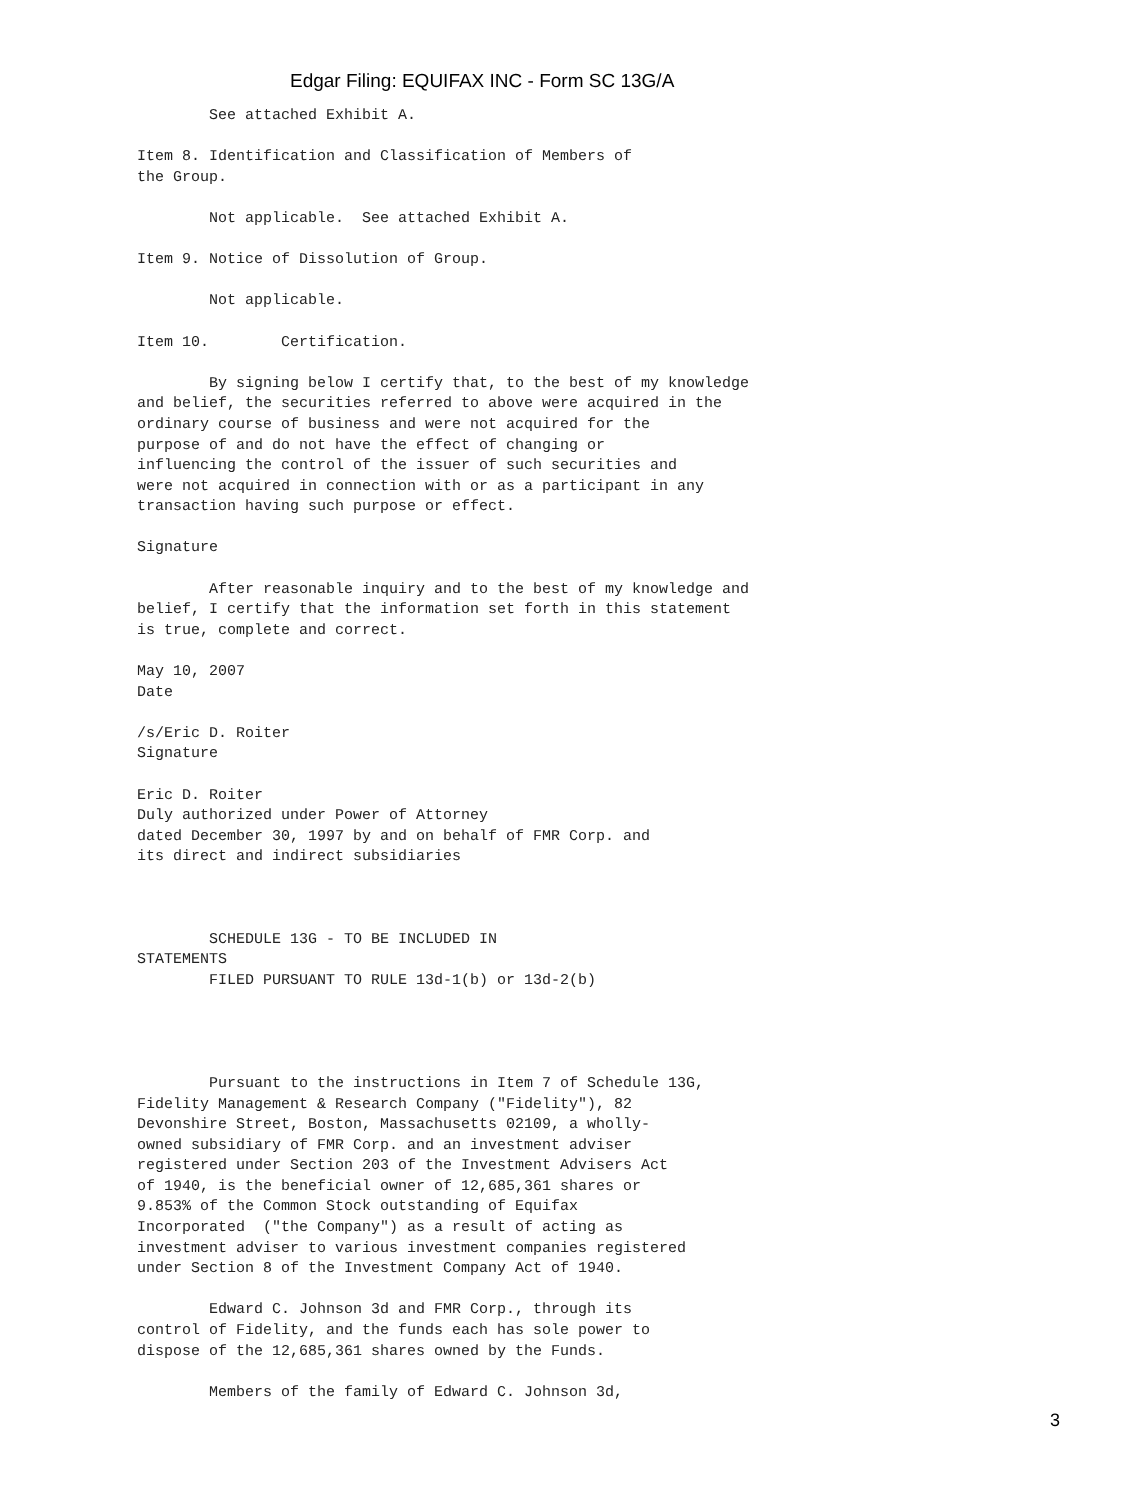Edgar Filing: EQUIFAX INC - Form SC 13G/A
        See attached Exhibit A.

Item 8. Identification and Classification of Members of
the Group.

        Not applicable.  See attached Exhibit A.

Item 9. Notice of Dissolution of Group.

        Not applicable.

Item 10.        Certification.

        By signing below I certify that, to the best of my knowledge
and belief, the securities referred to above were acquired in the
ordinary course of business and were not acquired for the
purpose of and do not have the effect of changing or
influencing the control of the issuer of such securities and
were not acquired in connection with or as a participant in any
transaction having such purpose or effect.

Signature

        After reasonable inquiry and to the best of my knowledge and
belief, I certify that the information set forth in this statement
is true, complete and correct.

May 10, 2007
Date

/s/Eric D. Roiter
Signature

Eric D. Roiter
Duly authorized under Power of Attorney
dated December 30, 1997 by and on behalf of FMR Corp. and
its direct and indirect subsidiaries



        SCHEDULE 13G - TO BE INCLUDED IN
STATEMENTS
        FILED PURSUANT TO RULE 13d-1(b) or 13d-2(b)




        Pursuant to the instructions in Item 7 of Schedule 13G,
Fidelity Management & Research Company ("Fidelity"), 82
Devonshire Street, Boston, Massachusetts 02109, a wholly-
owned subsidiary of FMR Corp. and an investment adviser
registered under Section 203 of the Investment Advisers Act
of 1940, is the beneficial owner of 12,685,361 shares or
9.853% of the Common Stock outstanding of Equifax
Incorporated  ("the Company") as a result of acting as
investment adviser to various investment companies registered
under Section 8 of the Investment Company Act of 1940.

        Edward C. Johnson 3d and FMR Corp., through its
control of Fidelity, and the funds each has sole power to
dispose of the 12,685,361 shares owned by the Funds.

        Members of the family of Edward C. Johnson 3d,
3